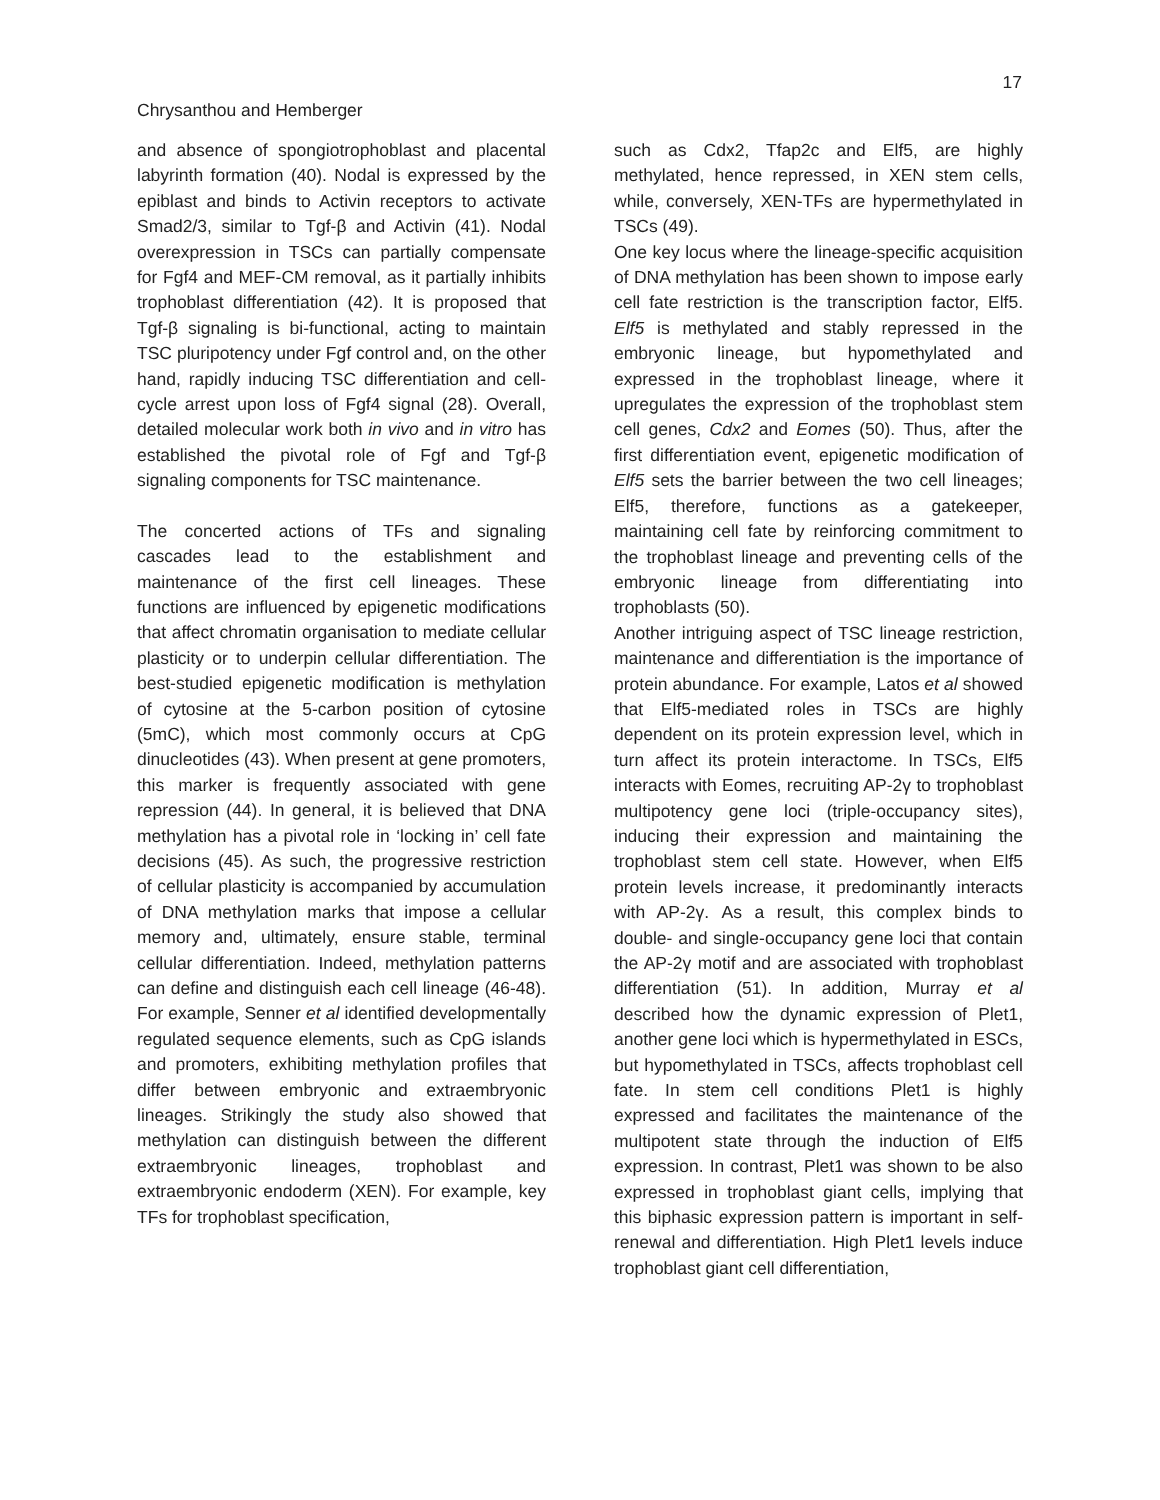17
Chrysanthou and Hemberger
and absence of spongiotrophoblast and placental labyrinth formation (40). Nodal is expressed by the epiblast and binds to Activin receptors to activate Smad2/3, similar to Tgf-β and Activin (41). Nodal overexpression in TSCs can partially compensate for Fgf4 and MEF-CM removal, as it partially inhibits trophoblast differentiation (42). It is proposed that Tgf-β signaling is bi-functional, acting to maintain TSC pluripotency under Fgf control and, on the other hand, rapidly inducing TSC differentiation and cell-cycle arrest upon loss of Fgf4 signal (28). Overall, detailed molecular work both in vivo and in vitro has established the pivotal role of Fgf and Tgf-β signaling components for TSC maintenance.
The concerted actions of TFs and signaling cascades lead to the establishment and maintenance of the first cell lineages. These functions are influenced by epigenetic modifications that affect chromatin organisation to mediate cellular plasticity or to underpin cellular differentiation. The best-studied epigenetic modification is methylation of cytosine at the 5-carbon position of cytosine (5mC), which most commonly occurs at CpG dinucleotides (43). When present at gene promoters, this marker is frequently associated with gene repression (44). In general, it is believed that DNA methylation has a pivotal role in ‘locking in’ cell fate decisions (45). As such, the progressive restriction of cellular plasticity is accompanied by accumulation of DNA methylation marks that impose a cellular memory and, ultimately, ensure stable, terminal cellular differentiation. Indeed, methylation patterns can define and distinguish each cell lineage (46-48). For example, Senner et al identified developmentally regulated sequence elements, such as CpG islands and promoters, exhibiting methylation profiles that differ between embryonic and extraembryonic lineages. Strikingly the study also showed that methylation can distinguish between the different extraembryonic lineages, trophoblast and extraembryonic endoderm (XEN). For example, key TFs for trophoblast specification,
such as Cdx2, Tfap2c and Elf5, are highly methylated, hence repressed, in XEN stem cells, while, conversely, XEN-TFs are hypermethylated in TSCs (49).
One key locus where the lineage-specific acquisition of DNA methylation has been shown to impose early cell fate restriction is the transcription factor, Elf5. Elf5 is methylated and stably repressed in the embryonic lineage, but hypomethylated and expressed in the trophoblast lineage, where it upregulates the expression of the trophoblast stem cell genes, Cdx2 and Eomes (50). Thus, after the first differentiation event, epigenetic modification of Elf5 sets the barrier between the two cell lineages; Elf5, therefore, functions as a gatekeeper, maintaining cell fate by reinforcing commitment to the trophoblast lineage and preventing cells of the embryonic lineage from differentiating into trophoblasts (50).
Another intriguing aspect of TSC lineage restriction, maintenance and differentiation is the importance of protein abundance. For example, Latos et al showed that Elf5-mediated roles in TSCs are highly dependent on its protein expression level, which in turn affect its protein interactome. In TSCs, Elf5 interacts with Eomes, recruiting AP-2γ to trophoblast multipotency gene loci (triple-occupancy sites), inducing their expression and maintaining the trophoblast stem cell state. However, when Elf5 protein levels increase, it predominantly interacts with AP-2γ. As a result, this complex binds to double- and single-occupancy gene loci that contain the AP-2γ motif and are associated with trophoblast differentiation (51). In addition, Murray et al described how the dynamic expression of Plet1, another gene loci which is hypermethylated in ESCs, but hypomethylated in TSCs, affects trophoblast cell fate. In stem cell conditions Plet1 is highly expressed and facilitates the maintenance of the multipotent state through the induction of Elf5 expression. In contrast, Plet1 was shown to be also expressed in trophoblast giant cells, implying that this biphasic expression pattern is important in self-renewal and differentiation. High Plet1 levels induce trophoblast giant cell differentiation,